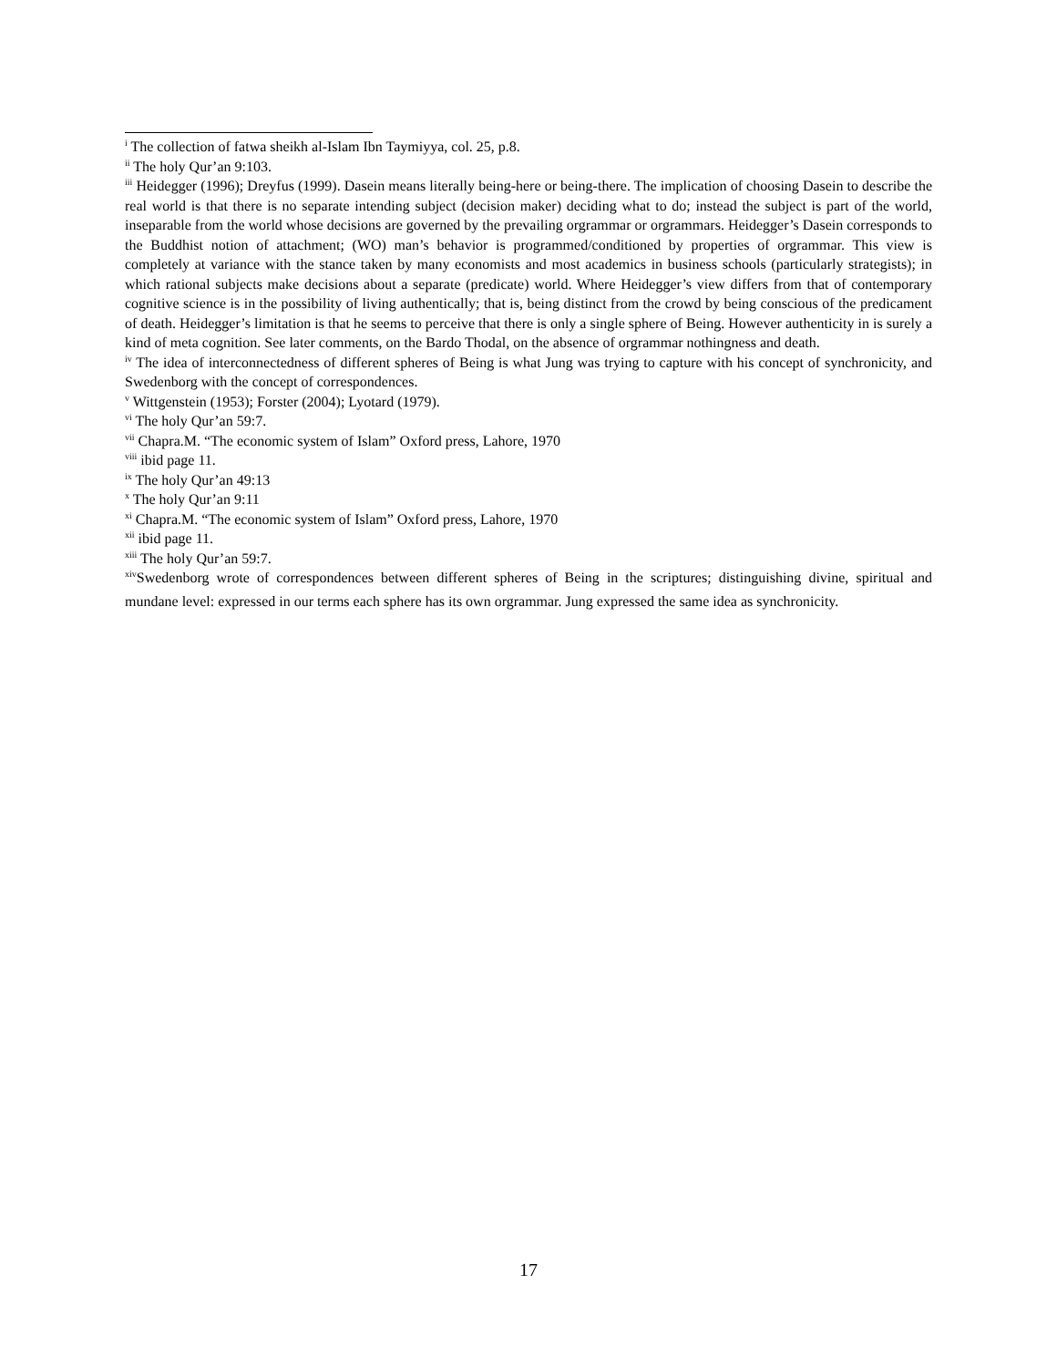<sup>i</sup> The collection of fatwa sheikh al-Islam Ibn Taymiyya, col. 25, p.8.
<sup>ii</sup> The holy Qur’an 9:103.
<sup>iii</sup> Heidegger (1996); Dreyfus (1999). Dasein means literally being-here or being-there. The implication of choosing Dasein to describe the real world is that there is no separate intending subject (decision maker) deciding what to do; instead the subject is part of the world, inseparable from the world whose decisions are governed by the prevailing orgrammar or orgrammars. Heidegger’s Dasein corresponds to the Buddhist notion of attachment; (WO) man’s behavior is programmed/conditioned by properties of orgrammar. This view is completely at variance with the stance taken by many economists and most academics in business schools (particularly strategists); in which rational subjects make decisions about a separate (predicate) world. Where Heidegger’s view differs from that of contemporary cognitive science is in the possibility of living authentically; that is, being distinct from the crowd by being conscious of the predicament of death. Heidegger’s limitation is that he seems to perceive that there is only a single sphere of Being. However authenticity in is surely a kind of meta cognition. See later comments, on the Bardo Thodal, on the absence of orgrammar nothingness and death.
<sup>iv</sup> The idea of interconnectedness of different spheres of Being is what Jung was trying to capture with his concept of synchronicity, and Swedenborg with the concept of correspondences.
<sup>v</sup> Wittgenstein (1953); Forster (2004); Lyotard (1979).
<sup>vi</sup> The holy Qur’an 59:7.
<sup>vii</sup> Chapra.M. “The economic system of Islam” Oxford press, Lahore, 1970
<sup>viii</sup> ibid page 11.
<sup>ix</sup> The holy Qur’an 49:13
<sup>x</sup> The holy Qur’an 9:11
<sup>xi</sup> Chapra.M. “The economic system of Islam” Oxford press, Lahore, 1970
<sup>xii</sup> ibid page 11.
<sup>xiii</sup> The holy Qur’an 59:7.
<sup>xiv</sup>Swedenborg wrote of correspondences between different spheres of Being in the scriptures; distinguishing divine, spiritual and mundane level: expressed in our terms each sphere has its own orgrammar. Jung expressed the same idea as synchronicity.
17